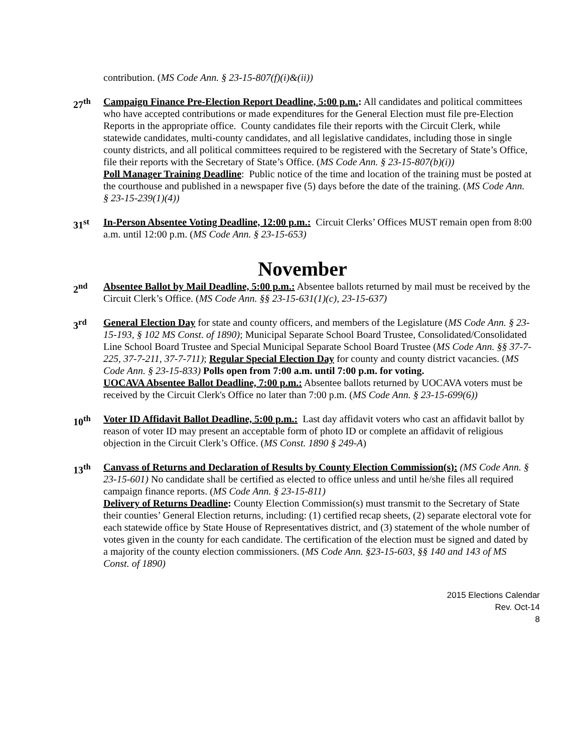contribution. (MS Code Ann. § 23-15-807(f)(i)&(ii))
27<sup>th</sup> Campaign Finance Pre-Election Report Deadline, 5:00 p.m.: All candidates and political committees who have accepted contributions or made expenditures for the General Election must file pre-Election Reports in the appropriate office. County candidates file their reports with the Circuit Clerk, while statewide candidates, multi-county candidates, and all legislative candidates, including those in single county districts, and all political committees required to be registered with the Secretary of State’s Office, file their reports with the Secretary of State’s Office. (MS Code Ann. § 23-15-807(b)(i))
Poll Manager Training Deadline: Public notice of the time and location of the training must be posted at the courthouse and published in a newspaper five (5) days before the date of the training. (MS Code Ann. § 23-15-239(1)(4))
31<sup>st</sup> In-Person Absentee Voting Deadline, 12:00 p.m.: Circuit Clerks’ Offices MUST remain open from 8:00 a.m. until 12:00 p.m. (MS Code Ann. § 23-15-653)
November
2<sup>nd</sup> Absentee Ballot by Mail Deadline, 5:00 p.m.: Absentee ballots returned by mail must be received by the Circuit Clerk’s Office. (MS Code Ann. §§ 23-15-631(1)(c), 23-15-637)
3<sup>rd</sup> General Election Day for state and county officers, and members of the Legislature (MS Code Ann. § 23-15-193, § 102 MS Const. of 1890); Municipal Separate School Board Trustee, Consolidated/Consolidated Line School Board Trustee and Special Municipal Separate School Board Trustee (MS Code Ann. §§ 37-7-225, 37-7-211, 37-7-711); Regular Special Election Day for county and county district vacancies. (MS Code Ann. § 23-15-833) Polls open from 7:00 a.m. until 7:00 p.m. for voting.
UOCAVA Absentee Ballot Deadline, 7:00 p.m.: Absentee ballots returned by UOCAVA voters must be received by the Circuit Clerk's Office no later than 7:00 p.m. (MS Code Ann. § 23-15-699(6))
10<sup>th</sup> Voter ID Affidavit Ballot Deadline, 5:00 p.m.: Last day affidavit voters who cast an affidavit ballot by reason of voter ID may present an acceptable form of photo ID or complete an affidavit of religious objection in the Circuit Clerk’s Office. (MS Const. 1890 § 249-A)
13<sup>th</sup> Canvass of Returns and Declaration of Results by County Election Commission(s): (MS Code Ann. § 23-15-601) No candidate shall be certified as elected to office unless and until he/she files all required campaign finance reports. (MS Code Ann. § 23-15-811)
Delivery of Returns Deadline: County Election Commission(s) must transmit to the Secretary of State their counties’ General Election returns, including: (1) certified recap sheets, (2) separate electoral vote for each statewide office by State House of Representatives district, and (3) statement of the whole number of votes given in the county for each candidate. The certification of the election must be signed and dated by a majority of the county election commissioners. (MS Code Ann. §23-15-603, §§ 140 and 143 of MS Const. of 1890)
2015 Elections Calendar
Rev. Oct-14
8